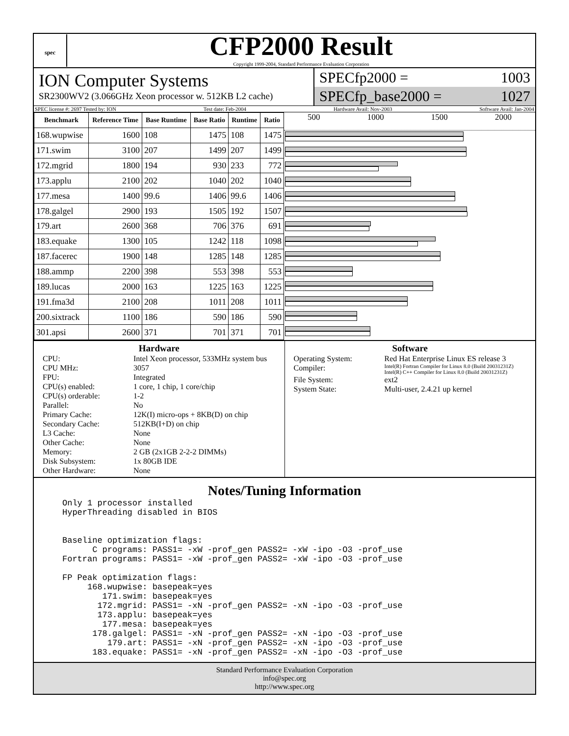spec
CFP2000 Result
Copyright 1999-2004, Standard Performance Evaluation Corporation
ION Computer Systems
SR2300WV2 (3.066GHz Xeon processor w. 512KB L2 cache)
SPECfp2000 = 1003
SPECfp_base2000 = 1027
SPEC license #: 2697 Tested by: ION Test date: Feb-2004 Hardware Avail: Nov-2003 Software Avail: Jan-2004
| Benchmark | Reference Time | Base Runtime | Base Ratio | Runtime | Ratio |
| --- | --- | --- | --- | --- | --- |
| 168.wupwise | 1600 | 108 | 1475 | 108 | 1475 |
| 171.swim | 3100 | 207 | 1499 | 207 | 1499 |
| 172.mgrid | 1800 | 194 | 930 | 233 | 772 |
| 173.applu | 2100 | 202 | 1040 | 202 | 1040 |
| 177.mesa | 1400 | 99.6 | 1406 | 99.6 | 1406 |
| 178.galgel | 2900 | 193 | 1505 | 192 | 1507 |
| 179.art | 2600 | 368 | 706 | 376 | 691 |
| 183.equake | 1300 | 105 | 1242 | 118 | 1098 |
| 187.facerec | 1900 | 148 | 1285 | 148 | 1285 |
| 188.ammp | 2200 | 398 | 553 | 398 | 553 |
| 189.lucas | 2000 | 163 | 1225 | 163 | 1225 |
| 191.fma3d | 2100 | 208 | 1011 | 208 | 1011 |
| 200.sixtrack | 1100 | 186 | 590 | 186 | 590 |
| 301.apsi | 2600 | 371 | 701 | 371 | 701 |
500 1000 1500 2000
Hardware
CPU: Intel Xeon processor, 533MHz system bus CPU MHz: 3057 FPU: Integrated CPU(s) enabled: 1 core, 1 chip, 1 core/chip CPU(s) orderable: 1-2 Parallel: No Primary Cache: 12K(I) micro-ops + 8KB(D) on chip Secondary Cache: 512KB(I+D) on chip L3 Cache: None Other Cache: None Memory: 2 GB (2x1GB 2-2-2 DIMMs) Disk Subsystem: 1x 80GB IDE Other Hardware: None
Software
Operating System: Red Hat Enterprise Linux ES release 3 Compiler: Intel(R) Fortran Compiler for Linux 8.0 (Build 20031231Z)
Intel(R) C++ Compiler for Linux 8.0 (Build 20031231Z) File System: ext2 System State: Multi-user, 2.4.21 up kernel
Notes/Tuning Information
Only 1 processor installed HyperThreading disabled in BIOS Baseline optimization flags: C programs: PASS1= -xW -prof_gen PASS2= -xW -ipo -O3 -prof_use Fortran programs: PASS1= -xW -prof_gen PASS2= -xW -ipo -O3 -prof_use FP Peak optimization flags: 168.wupwise: basepeak=yes 171.swim: basepeak=yes 172.mgrid: PASS1= -xN -prof_gen PASS2= -xN -ipo -O3 -prof_use 173.applu: basepeak=yes 177.mesa: basepeak=yes 178.galgel: PASS1= -xN -prof_gen PASS2= -xN -ipo -O3 -prof_use 179.art: PASS1= -xN -prof_gen PASS2= -xN -ipo -O3 -prof_use 183.equake: PASS1= -xN -prof_gen PASS2= -xN -ipo -O3 -prof_use
Standard Performance Evaluation Corporation
info@spec.org
http://www.spec.org